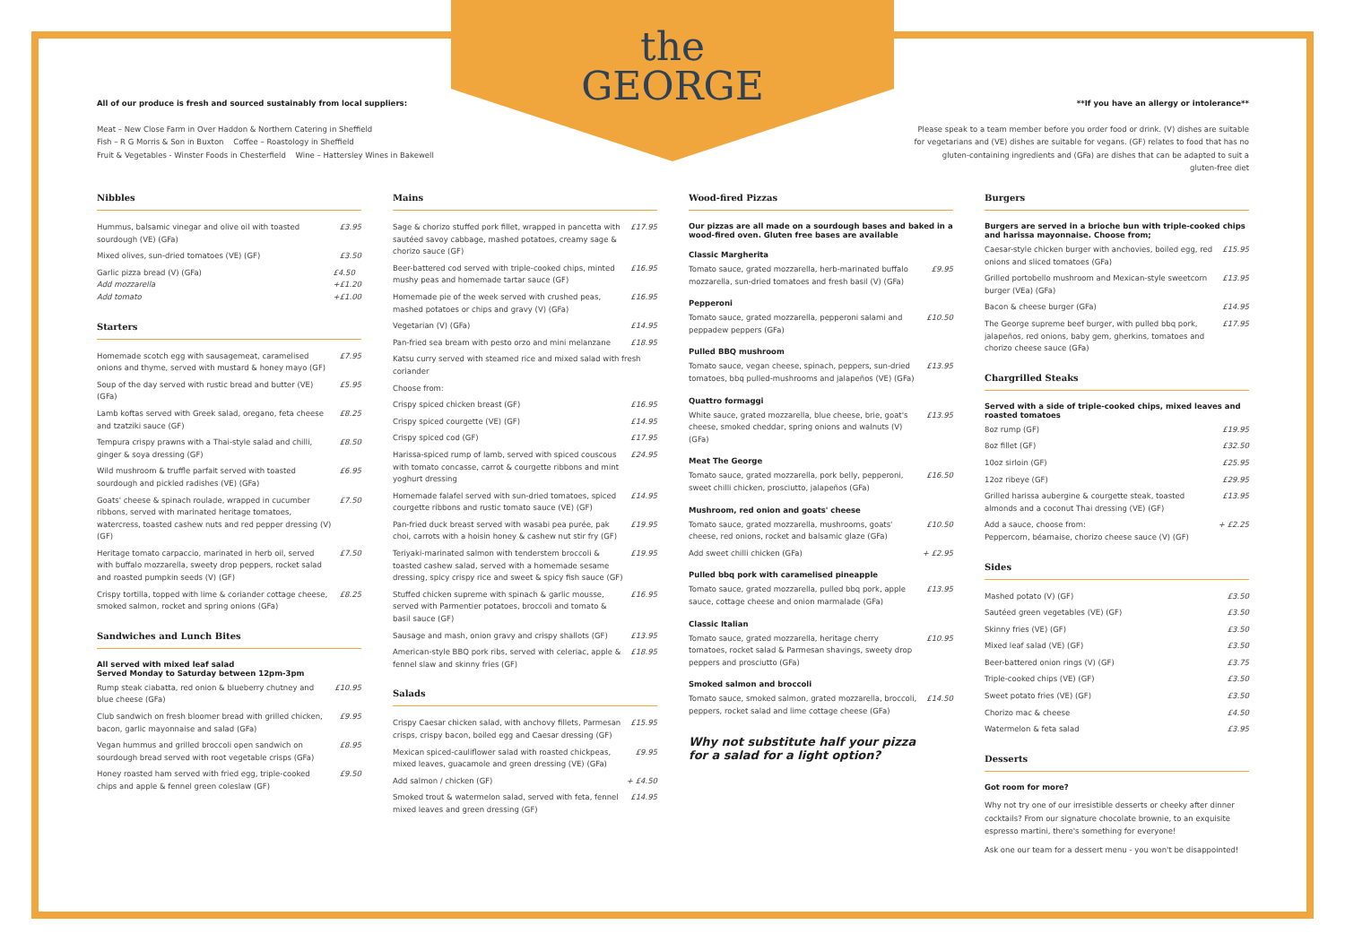the
GEORGE
All of our produce is fresh and sourced sustainably from local suppliers:
Meat – New Close Farm in Over Haddon & Northern Catering in Sheffield
Fish – R G Morris & Son in Buxton Coffee – Roastology in Sheffield
Fruit & Vegetables - Winster Foods in Chesterfield Wine – Hattersley Wines in Bakewell
**If you have an allergy or intolerance**
Please speak to a team member before you order food or drink. (V) dishes are suitable for vegetarians and (VE) dishes are suitable for vegans. (GF) relates to food that has no gluten-containing ingredients and (GFa) are dishes that can be adapted to suit a gluten-free diet
Nibbles
Hummus, balsamic vinegar and olive oil with toasted sourdough (VE) (GFa) £3.95
Mixed olives, sun-dried tomatoes (VE) (GF) £3.50
Garlic pizza bread (V) (GFa)
Add mozzarella
Add tomato £4.50
+£1.20
+£1.00
Starters
Homemade scotch egg with sausagemeat, caramelised onions and thyme, served with mustard & honey mayo (GF) £7.95
Soup of the day served with rustic bread and butter (VE) (GFa) £5.95
Lamb koftas served with Greek salad, oregano, feta cheese and tzatziki sauce (GF) £8.25
Tempura crispy prawns with a Thai-style salad and chilli, ginger & soya dressing (GF) £8.50
Wild mushroom & truffle parfait served with toasted sourdough and pickled radishes (VE) (GFa) £6.95
Goats' cheese & spinach roulade, wrapped in cucumber ribbons, served with marinated heritage tomatoes, watercress, toasted cashew nuts and red pepper dressing (V) (GF) £7.50
Heritage tomato carpaccio, marinated in herb oil, served with buffalo mozzarella, sweety drop peppers, rocket salad and roasted pumpkin seeds (V) (GF) £7.50
Crispy tortilla, topped with lime & coriander cottage cheese, smoked salmon, rocket and spring onions (GFa) £8.25
Sandwiches and Lunch Bites
All served with mixed leaf salad
Served Monday to Saturday between 12pm-3pm
Rump steak ciabatta, red onion & blueberry chutney and blue cheese (GFa) £10.95
Club sandwich on fresh bloomer bread with grilled chicken, bacon, garlic mayonnaise and salad (GFa) £9.95
Vegan hummus and grilled broccoli open sandwich on sourdough bread served with root vegetable crisps (GFa) £8.95
Honey roasted ham served with fried egg, triple-cooked chips and apple & fennel green coleslaw (GF) £9.50
Mains
Sage & chorizo stuffed pork fillet, wrapped in pancetta with sautéed savoy cabbage, mashed potatoes, creamy sage & chorizo sauce (GF) £17.95
Beer-battered cod served with triple-cooked chips, minted mushy peas and homemade tartar sauce (GF) £16.95
Homemade pie of the week served with crushed peas, mashed potatoes or chips and gravy (V) (GFa) £16.95
Vegetarian (V) (GFa) £14.95
Pan-fried sea bream with pesto orzo and mini melanzane £18.95
Katsu curry served with steamed rice and mixed salad with fresh coriander
Choose from:
Crispy spiced chicken breast (GF) £16.95
Crispy spiced courgette (VE) (GF) £14.95
Crispy spiced cod (GF) £17.95
Harissa-spiced rump of lamb, served with spiced couscous with tomato concasse, carrot & courgette ribbons and mint yoghurt dressing £24.95
Homemade falafel served with sun-dried tomatoes, spiced courgette ribbons and rustic tomato sauce (VE) (GF) £14.95
Pan-fried duck breast served with wasabi pea purée, pak choi, carrots with a hoisin honey & cashew nut stir fry (GF) £19.95
Teriyaki-marinated salmon with tenderstem broccoli & toasted cashew salad, served with a homemade sesame dressing, spicy crispy rice and sweet & spicy fish sauce (GF) £19.95
Stuffed chicken supreme with spinach & garlic mousse, served with Parmentier potatoes, broccoli and tomato & basil sauce (GF) £16.95
Sausage and mash, onion gravy and crispy shallots (GF) £13.95
American-style BBQ pork ribs, served with celeriac, apple & fennel slaw and skinny fries (GF) £18.95
Salads
Crispy Caesar chicken salad, with anchovy fillets, Parmesan crisps, crispy bacon, boiled egg and Caesar dressing (GF) £15.95
Mexican spiced-cauliflower salad with roasted chickpeas, mixed leaves, guacamole and green dressing (VE) (GFa) £9.95
Add salmon / chicken (GF) + £4.50
Smoked trout & watermelon salad, served with feta, fennel mixed leaves and green dressing (GF) £14.95
Wood-fired Pizzas
Our pizzas are all made on a sourdough bases and baked in a wood-fired oven. Gluten free bases are available
Classic Margherita
Tomato sauce, grated mozzarella, herb-marinated buffalo mozzarella, sun-dried tomatoes and fresh basil (V) (GFa) £9.95
Pepperoni
Tomato sauce, grated mozzarella, pepperoni salami and peppadew peppers (GFa) £10.50
Pulled BBQ mushroom
Tomato sauce, vegan cheese, spinach, peppers, sun-dried tomatoes, bbq pulled-mushrooms and jalapeños (VE) (GFa) £13.95
Quattro formaggi
White sauce, grated mozzarella, blue cheese, brie, goat's cheese, smoked cheddar, spring onions and walnuts (V) (GFa) £13.95
Meat The George
Tomato sauce, grated mozzarella, pork belly, pepperoni, sweet chilli chicken, prosciutto, jalapeños (GFa) £16.50
Mushroom, red onion and goats' cheese
Tomato sauce, grated mozzarella, mushrooms, goats' cheese, red onions, rocket and balsamic glaze (GFa) £10.50
Add sweet chilli chicken (GFa) + £2.95
Pulled bbq pork with caramelised pineapple
Tomato sauce, grated mozzarella, pulled bbq pork, apple sauce, cottage cheese and onion marmalade (GFa) £13.95
Classic Italian
Tomato sauce, grated mozzarella, heritage cherry tomatoes, rocket salad & Parmesan shavings, sweety drop peppers and prosciutto (GFa) £10.95
Smoked salmon and broccoli
Tomato sauce, smoked salmon, grated mozzarella, broccoli, peppers, rocket salad and lime cottage cheese (GFa) £14.50
Why not substitute half your pizza
for a salad for a light option?
Burgers
Burgers are served in a brioche bun with triple-cooked chips and harissa mayonnaise. Choose from;
Caesar-style chicken burger with anchovies, boiled egg, red onions and sliced tomatoes (GFa) £15.95
Grilled portobello mushroom and Mexican-style sweetcorn burger (VEa) (GFa) £13.95
Bacon & cheese burger (GFa) £14.95
The George supreme beef burger, with pulled bbq pork, jalapeños, red onions, baby gem, gherkins, tomatoes and chorizo cheese sauce (GFa) £17.95
Chargrilled Steaks
Served with a side of triple-cooked chips, mixed leaves and roasted tomatoes
8oz rump (GF) £19.95
8oz fillet (GF) £32.50
10oz sirloin (GF) £25.95
12oz ribeye (GF) £29.95
Grilled harissa aubergine & courgette steak, toasted almonds and a coconut Thai dressing (VE) (GF) £13.95
Add a sauce, choose from:
Peppercorn, béarnaise, chorizo cheese sauce (V) (GF) + £2.25
Sides
Mashed potato (V) (GF) £3.50
Sautéed green vegetables (VE) (GF) £3.50
Skinny fries (VE) (GF) £3.50
Mixed leaf salad (VE) (GF) £3.50
Beer-battered onion rings (V) (GF) £3.75
Triple-cooked chips (VE) (GF) £3.50
Sweet potato fries (VE) (GF) £3.50
Chorizo mac & cheese £4.50
Watermelon & feta salad £3.95
Desserts
Got room for more?
Why not try one of our irresistible desserts or cheeky after dinner cocktails? From our signature chocolate brownie, to an exquisite espresso martini, there's something for everyone!
Ask one our team for a dessert menu - you won't be disappointed!